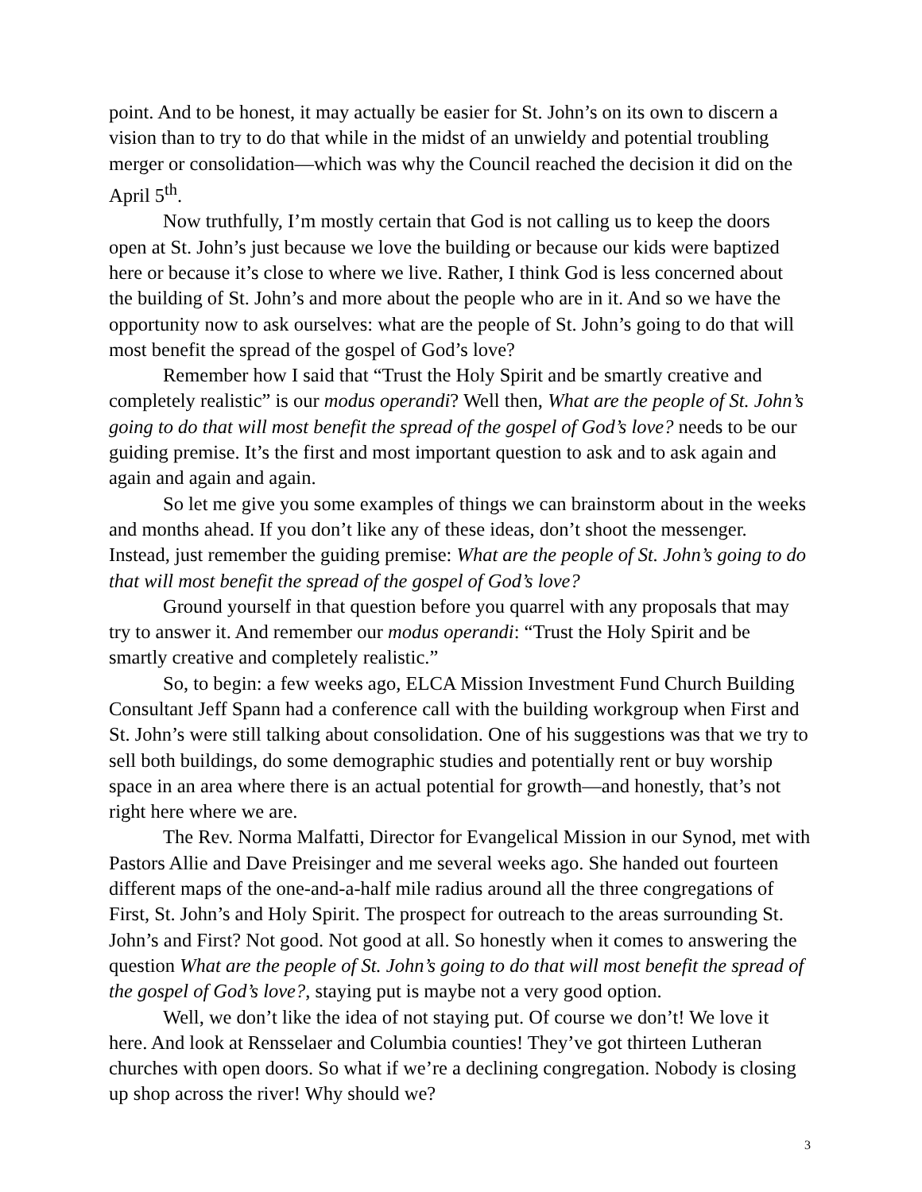point. And to be honest, it may actually be easier for St. John’s on its own to discern a vision than to try to do that while in the midst of an unwieldy and potential troubling merger or consolidation—which was why the Council reached the decision it did on the April 5<sup>th</sup>.
Now truthfully, I’m mostly certain that God is not calling us to keep the doors open at St. John’s just because we love the building or because our kids were baptized here or because it’s close to where we live. Rather, I think God is less concerned about the building of St. John’s and more about the people who are in it. And so we have the opportunity now to ask ourselves: what are the people of St. John’s going to do that will most benefit the spread of the gospel of God’s love?
Remember how I said that “Trust the Holy Spirit and be smartly creative and completely realistic” is our modus operandi? Well then, What are the people of St. John’s going to do that will most benefit the spread of the gospel of God’s love? needs to be our guiding premise. It’s the first and most important question to ask and to ask again and again and again and again.
So let me give you some examples of things we can brainstorm about in the weeks and months ahead. If you don’t like any of these ideas, don’t shoot the messenger. Instead, just remember the guiding premise: What are the people of St. John’s going to do that will most benefit the spread of the gospel of God’s love?
Ground yourself in that question before you quarrel with any proposals that may try to answer it. And remember our modus operandi: “Trust the Holy Spirit and be smartly creative and completely realistic.”
So, to begin: a few weeks ago, ELCA Mission Investment Fund Church Building Consultant Jeff Spann had a conference call with the building workgroup when First and St. John’s were still talking about consolidation. One of his suggestions was that we try to sell both buildings, do some demographic studies and potentially rent or buy worship space in an area where there is an actual potential for growth—and honestly, that’s not right here where we are.
The Rev. Norma Malfatti, Director for Evangelical Mission in our Synod, met with Pastors Allie and Dave Preisinger and me several weeks ago. She handed out fourteen different maps of the one-and-a-half mile radius around all the three congregations of First, St. John’s and Holy Spirit. The prospect for outreach to the areas surrounding St. John’s and First? Not good. Not good at all. So honestly when it comes to answering the question What are the people of St. John’s going to do that will most benefit the spread of the gospel of God’s love?, staying put is maybe not a very good option.
Well, we don’t like the idea of not staying put. Of course we don’t! We love it here. And look at Rensselaer and Columbia counties! They’ve got thirteen Lutheran churches with open doors. So what if we’re a declining congregation. Nobody is closing up shop across the river! Why should we?
3